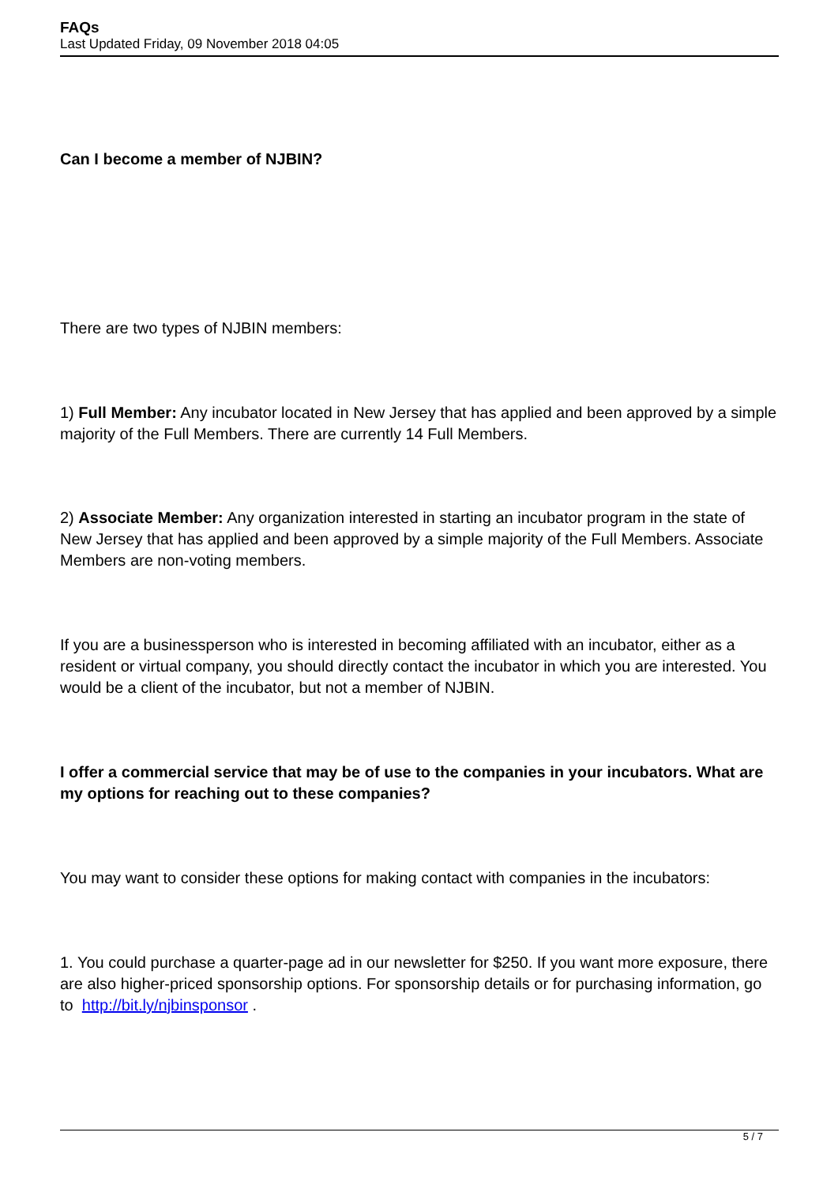FAQs
Last Updated Friday, 09 November 2018 04:05
Can I become a member of NJBIN?
There are two types of NJBIN members:
1) Full Member: Any incubator located in New Jersey that has applied and been approved by a simple majority of the Full Members. There are currently 14 Full Members.
2) Associate Member: Any organization interested in starting an incubator program in the state of New Jersey that has applied and been approved by a simple majority of the Full Members. Associate Members are non-voting members.
If you are a businessperson who is interested in becoming affiliated with an incubator, either as a resident or virtual company, you should directly contact the incubator in which you are interested. You would be a client of the incubator, but not a member of NJBIN.
I offer a commercial service that may be of use to the companies in your incubators. What are my options for reaching out to these companies?
You may want to consider these options for making contact with companies in the incubators:
1. You could purchase a quarter-page ad in our newsletter for $250. If you want more exposure, there are also higher-priced sponsorship options. For sponsorship details or for purchasing information, go to http://bit.ly/njbinsponsor .
5 / 7